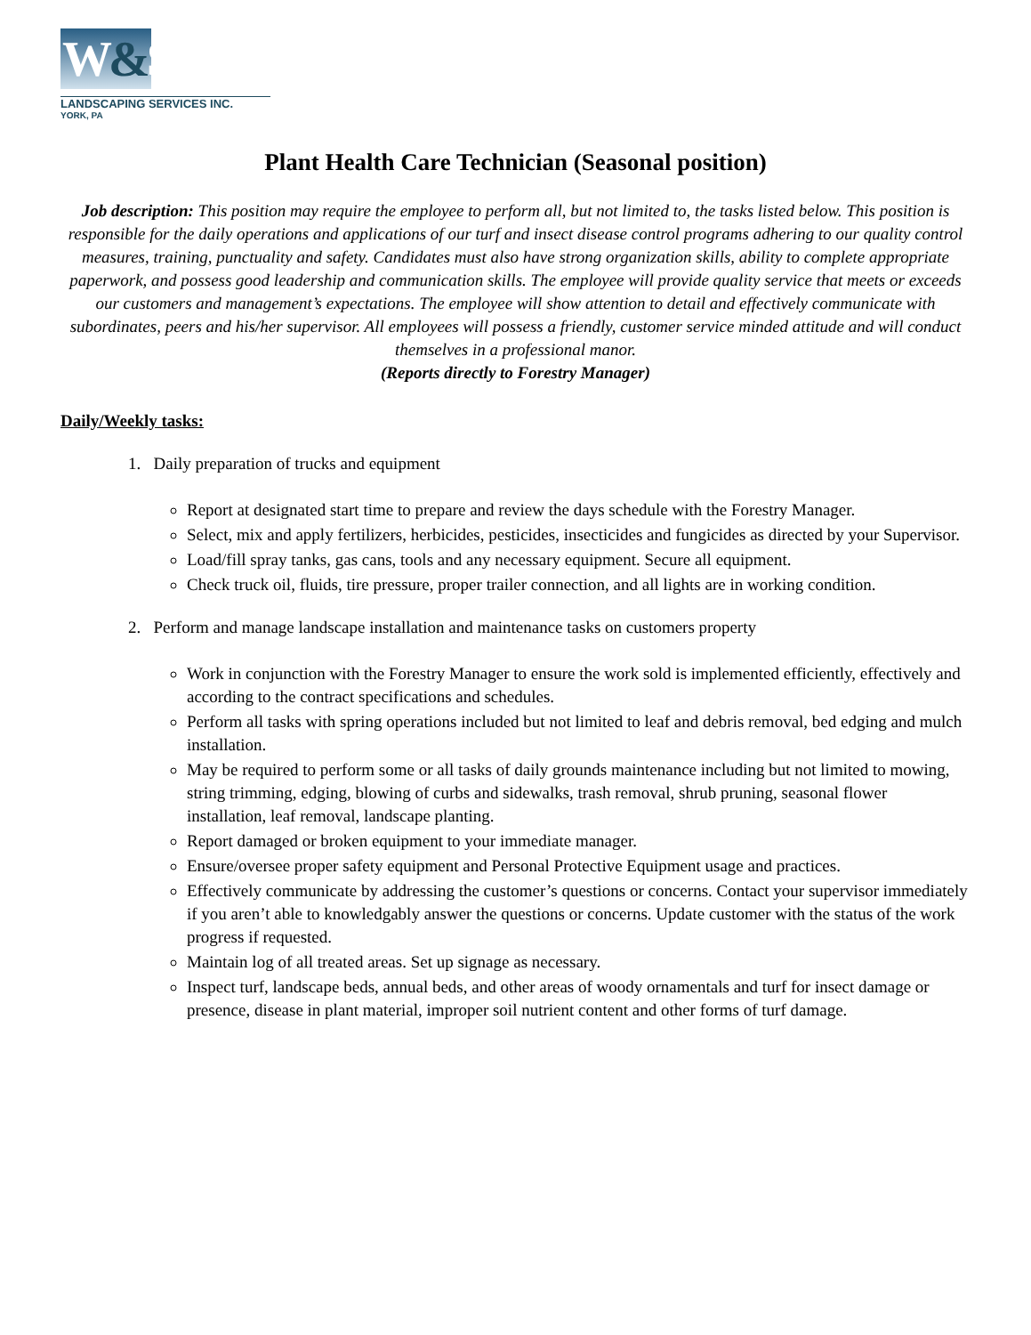W&S
LANDSCAPING SERVICES INC.
YORK, PA
Plant Health Care Technician (Seasonal position)
Job description: This position may require the employee to perform all, but not limited to, the tasks listed below. This position is responsible for the daily operations and applications of our turf and insect disease control programs adhering to our quality control measures, training, punctuality and safety. Candidates must also have strong organization skills, ability to complete appropriate paperwork, and possess good leadership and communication skills. The employee will provide quality service that meets or exceeds our customers and management’s expectations. The employee will show attention to detail and effectively communicate with subordinates, peers and his/her supervisor. All employees will possess a friendly, customer service minded attitude and will conduct themselves in a professional manor.
(Reports directly to Forestry Manager)
Daily/Weekly tasks:
1. Daily preparation of trucks and equipment
Report at designated start time to prepare and review the days schedule with the Forestry Manager.
Select, mix and apply fertilizers, herbicides, pesticides, insecticides and fungicides as directed by your Supervisor.
Load/fill spray tanks, gas cans, tools and any necessary equipment. Secure all equipment.
Check truck oil, fluids, tire pressure, proper trailer connection, and all lights are in working condition.
2. Perform and manage landscape installation and maintenance tasks on customers property
Work in conjunction with the Forestry Manager to ensure the work sold is implemented efficiently, effectively and according to the contract specifications and schedules.
Perform all tasks with spring operations included but not limited to leaf and debris removal, bed edging and mulch installation.
May be required to perform some or all tasks of daily grounds maintenance including but not limited to mowing, string trimming, edging, blowing of curbs and sidewalks, trash removal, shrub pruning, seasonal flower installation, leaf removal, landscape planting.
Report damaged or broken equipment to your immediate manager.
Ensure/oversee proper safety equipment and Personal Protective Equipment usage and practices.
Effectively communicate by addressing the customer’s questions or concerns. Contact your supervisor immediately if you aren’t able to knowledgably answer the questions or concerns. Update customer with the status of the work progress if requested.
Maintain log of all treated areas. Set up signage as necessary.
Inspect turf, landscape beds, annual beds, and other areas of woody ornamentals and turf for insect damage or presence, disease in plant material, improper soil nutrient content and other forms of turf damage.